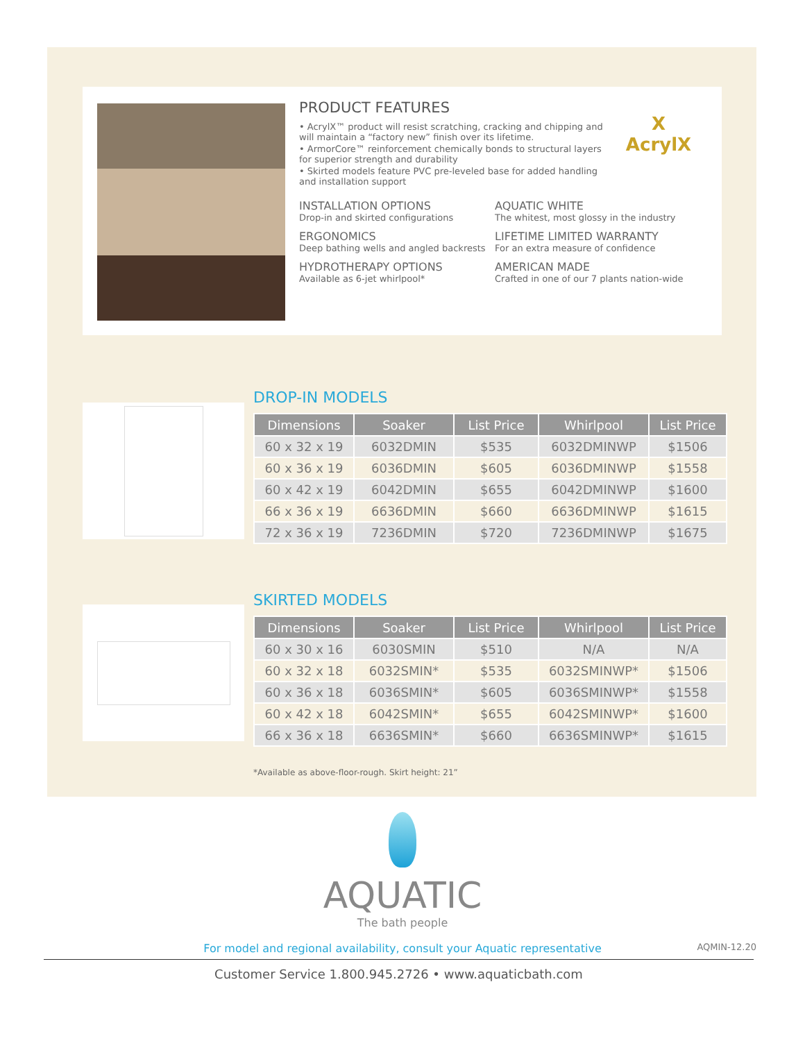PRODUCT FEATURES
• AcrylX™ product will resist scratching, cracking and chipping and will maintain a “factory new” finish over its lifetime.
• ArmorCore™ reinforcement chemically bonds to structural layers for superior strength and durability
• Skirted models feature PVC pre-leveled base for added handling and installation support
X
AcrylX
INSTALLATION OPTIONS
Drop-in and skirted configurations
AQUATIC WHITE
The whitest, most glossy in the industry
ERGONOMICS
Deep bathing wells and angled backrests
LIFETIME LIMITED WARRANTY
For an extra measure of confidence
HYDROTHERAPY OPTIONS
Available as 6-jet whirlpool*
AMERICAN MADE
Crafted in one of our 7 plants nation-wide
DROP-IN MODELS
| Dimensions | Soaker | List Price | Whirlpool | List Price |
| --- | --- | --- | --- | --- |
| 60 x 32 x 19 | 6032DMIN | $535 | 6032DMINWP | $1506 |
| 60 x 36 x 19 | 6036DMIN | $605 | 6036DMINWP | $1558 |
| 60 x 42 x 19 | 6042DMIN | $655 | 6042DMINWP | $1600 |
| 66 x 36 x 19 | 6636DMIN | $660 | 6636DMINWP | $1615 |
| 72 x 36 x 19 | 7236DMIN | $720 | 7236DMINWP | $1675 |
SKIRTED MODELS
| Dimensions | Soaker | List Price | Whirlpool | List Price |
| --- | --- | --- | --- | --- |
| 60 x 30 x 16 | 6030SMIN | $510 | N/A | N/A |
| 60 x 32 x 18 | 6032SMIN* | $535 | 6032SMINWP* | $1506 |
| 60 x 36 x 18 | 6036SMIN* | $605 | 6036SMINWP* | $1558 |
| 60 x 42 x 18 | 6042SMIN* | $655 | 6042SMINWP* | $1600 |
| 66 x 36 x 18 | 6636SMIN* | $660 | 6636SMINWP* | $1615 |
*Available as above-floor-rough. Skirt height: 21”
AQUATIC
The bath people
For model and regional availability, consult your Aquatic representative AQMIN-12.20
Customer Service 1.800.945.2726 • www.aquaticbath.com